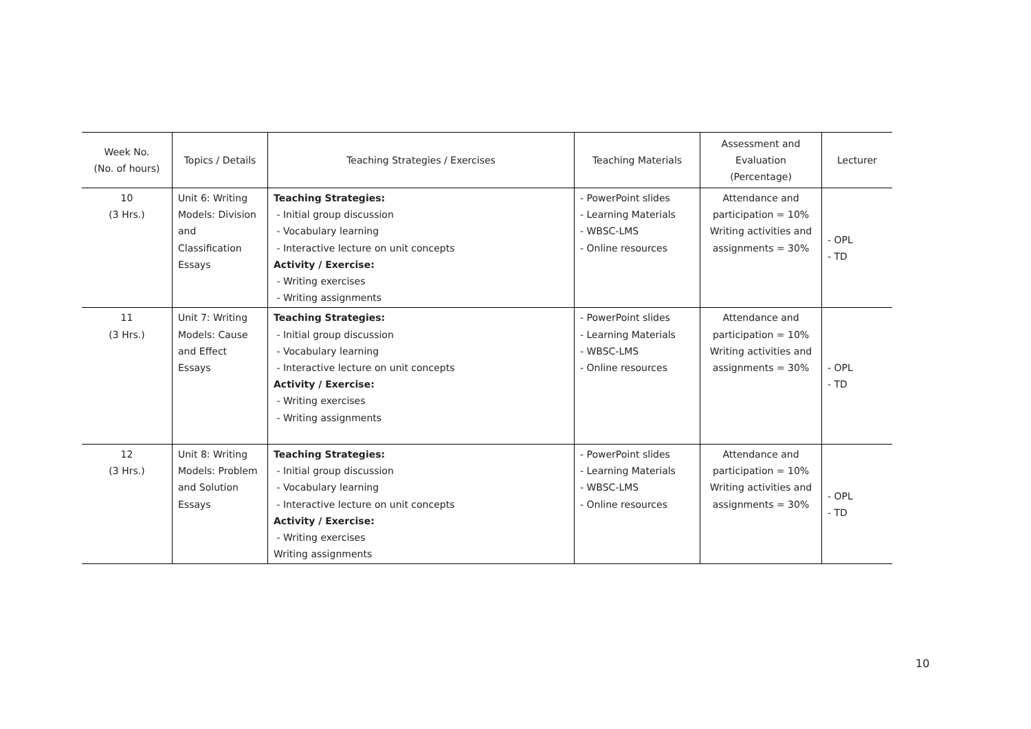| Week No. (No. of hours) | Topics / Details | Teaching Strategies / Exercises | Teaching Materials | Assessment and Evaluation (Percentage) | Lecturer |
| --- | --- | --- | --- | --- | --- |
| 10 (3 Hrs.) | Unit 6: Writing Models: Division and Classification Essays | Teaching Strategies: - Initial group discussion - Vocabulary learning - Interactive lecture on unit concepts Activity / Exercise: - Writing exercises - Writing assignments | - PowerPoint slides - Learning Materials - WBSC-LMS - Online resources | Attendance and participation = 10% Writing activities and assignments = 30% | - OPL - TD |
| 11 (3 Hrs.) | Unit 7: Writing Models: Cause and Effect Essays | Teaching Strategies: - Initial group discussion - Vocabulary learning - Interactive lecture on unit concepts Activity / Exercise: - Writing exercises - Writing assignments | - PowerPoint slides - Learning Materials - WBSC-LMS - Online resources | Attendance and participation = 10% Writing activities and assignments = 30% | - OPL - TD |
| 12 (3 Hrs.) | Unit 8: Writing Models: Problem and Solution Essays | Teaching Strategies: - Initial group discussion - Vocabulary learning - Interactive lecture on unit concepts Activity / Exercise: - Writing exercises Writing assignments | - PowerPoint slides - Learning Materials - WBSC-LMS - Online resources | Attendance and participation = 10% Writing activities and assignments = 30% | - OPL - TD |
10